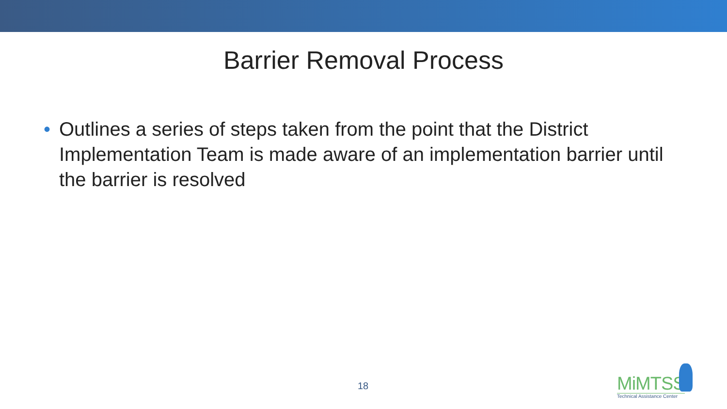Barrier Removal Process
• Outlines a series of steps taken from the point that the District Implementation Team is made aware of an implementation barrier until the barrier is resolved
18
MiMTSS
Technical Assistance Center